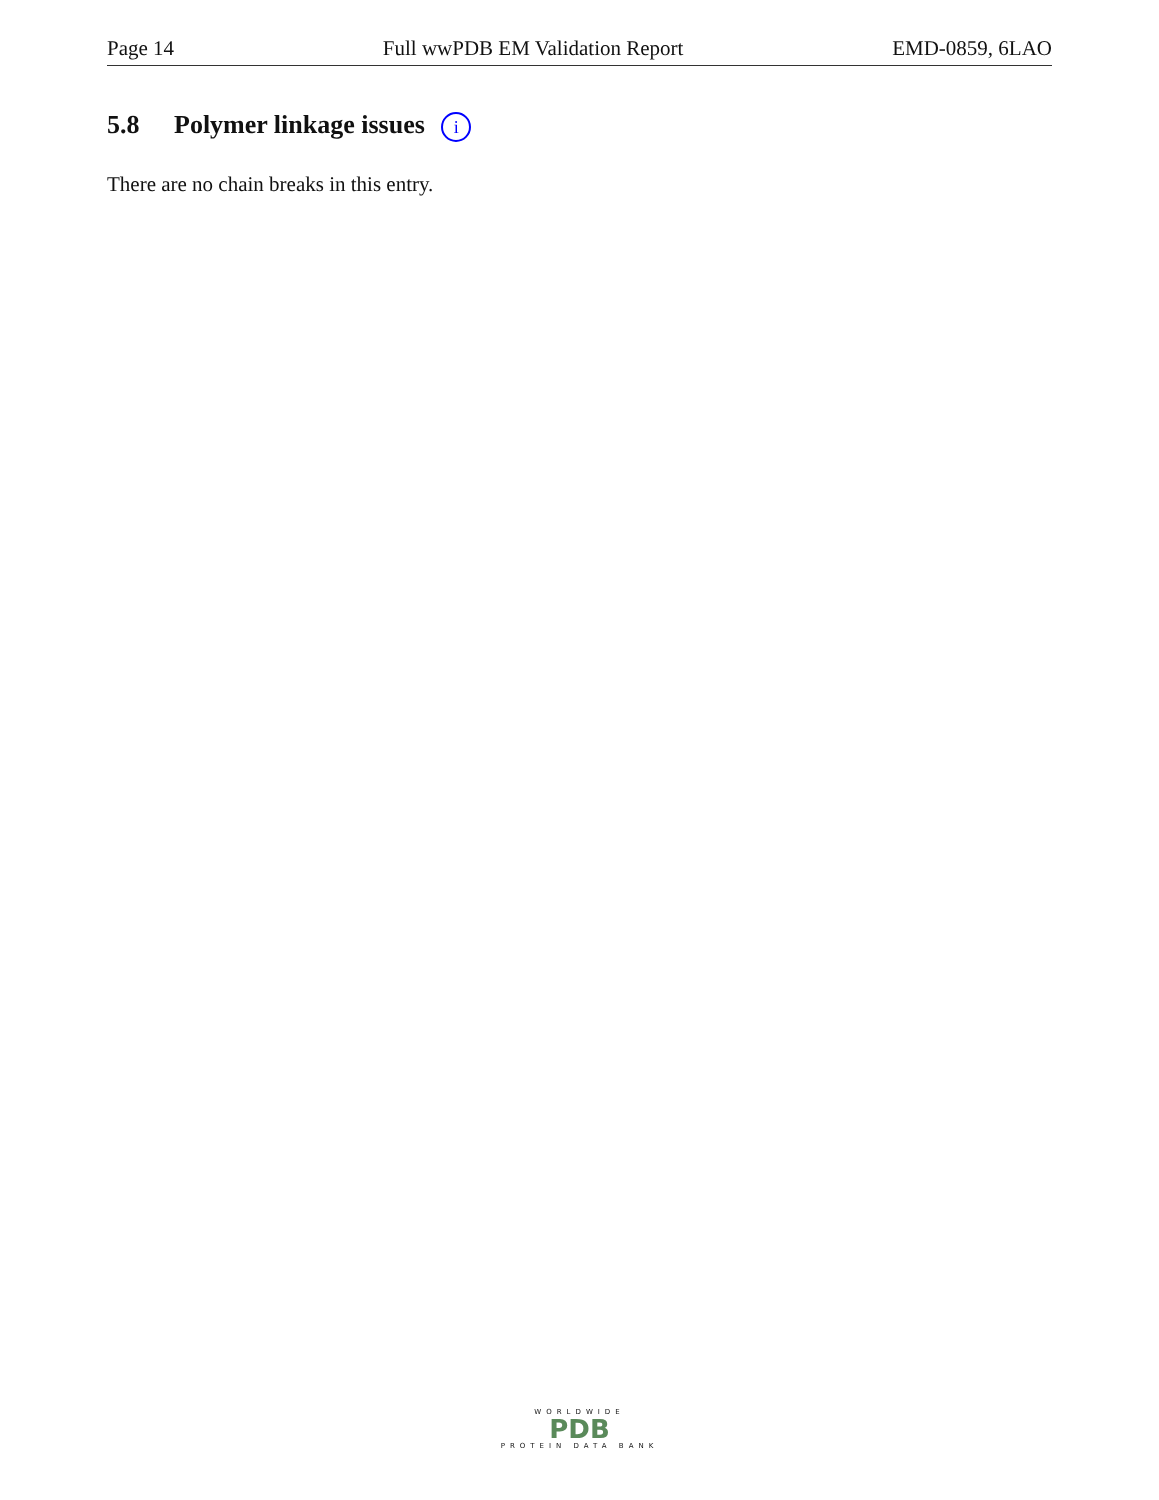Page 14 Full wwPDB EM Validation Report EMD-0859, 6LAO
5.8 Polymer linkage issues i
There are no chain breaks in this entry.
WORLDWIDE
PDB
PROTEIN DATA BANK